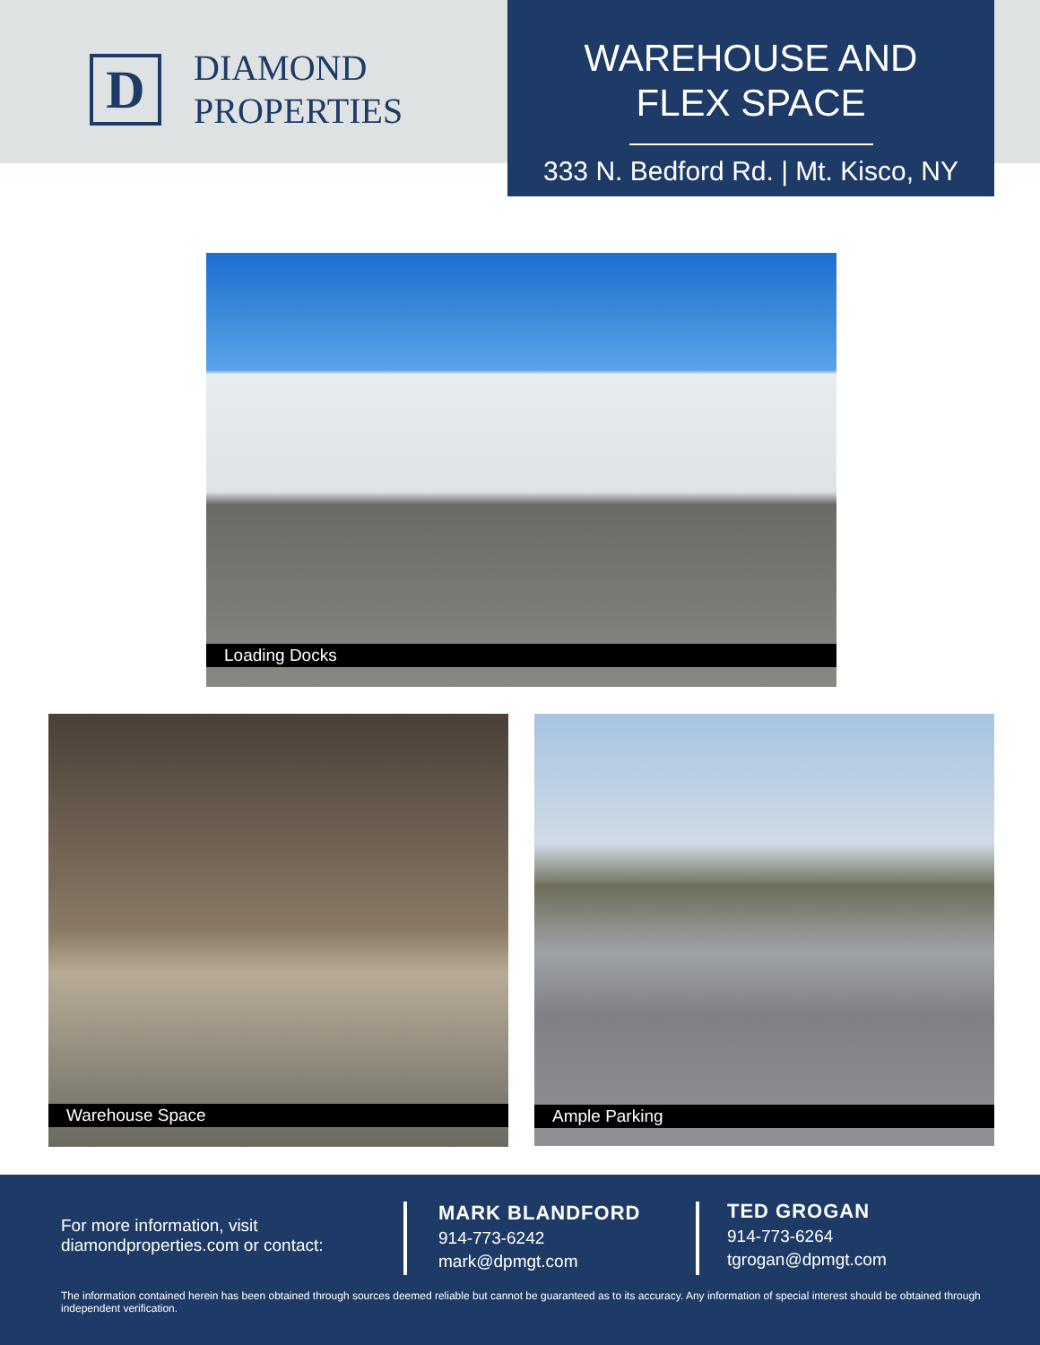D
DIAMOND
PROPERTIES
WAREHOUSE AND
FLEX SPACE
333 N. Bedford Rd. | Mt. Kisco, NY
Loading Docks
Warehouse Space Ample Parking
For more information, visit
diamondproperties.com or contact:
MARK BLANDFORD
914-773-6242
mark@dpmgt.com
TED GROGAN
914-773-6264
tgrogan@dpmgt.com
The information contained herein has been obtained through sources deemed reliable but cannot be guaranteed as to its accuracy. Any information of special interest should be obtained through independent verification.